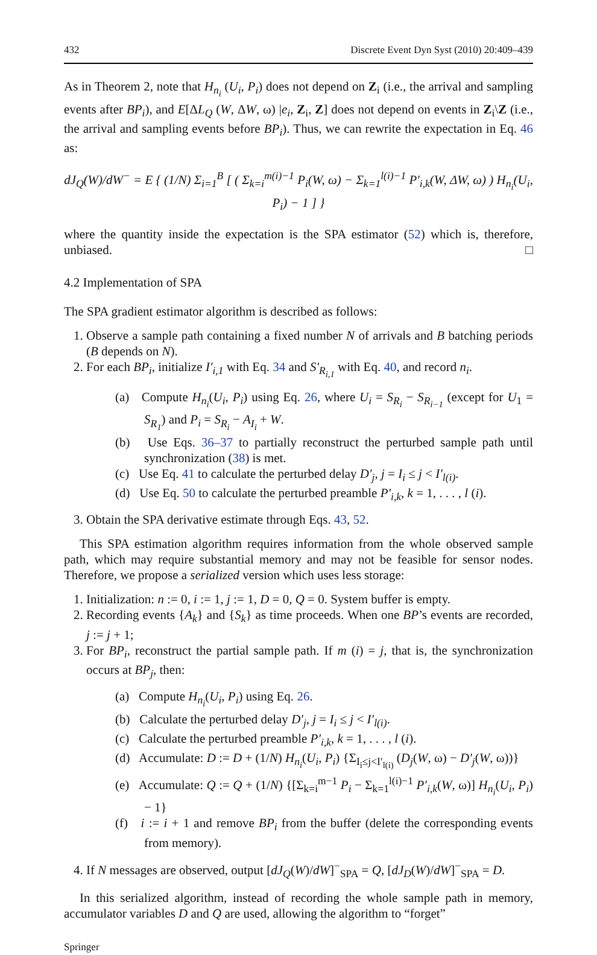432 Discrete Event Dyn Syst (2010) 20:409–439
As in Theorem 2, note that H<sub>n<sub>i</sub></sub> (U<sub>i</sub>, P<sub>i</sub>) does not depend on Z<sub>i</sub> (i.e., the arrival and sampling events after BP<sub>i</sub>), and E[ΔL<sub>Q</sub> (W, ΔW, ω) |e<sub>i</sub>, Z<sub>i</sub>, Z] does not depend on events in Z<sub>i</sub>\Z (i.e., the arrival and sampling events before BP<sub>i</sub>). Thus, we can rewrite the expectation in Eq. 46 as:
dJ<sub>Q</sub>(W)/dW<sup>−</sup> = E { (1/N) Σ<sub>i=1</sub><sup>B</sup> [ ( Σ<sub>k=i</sub><sup>m(i)−1</sup> P<sub>i</sub>(W, ω) − Σ<sub>k=1</sub><sup>l(i)−1</sup> P′<sub>i,k</sub>(W, ΔW, ω) ) H<sub>n<sub>i</sub></sub>(U<sub>i</sub>, P<sub>i</sub>) − 1 ] }
where the quantity inside the expectation is the SPA estimator (52) which is, therefore, unbiased. □
4.2 Implementation of SPA
The SPA gradient estimator algorithm is described as follows:
1. Observe a sample path containing a fixed number N of arrivals and B batching periods (B depends on N).
2. For each BP<sub>i</sub>, initialize I′<sub>i,1</sub> with Eq. 34 and S′<sub>R<sub>i,1</sub></sub> with Eq. 40, and record n<sub>i</sub>.
(a) Compute H<sub>n<sub>i</sub></sub>(U<sub>i</sub>, P<sub>i</sub>) using Eq. 26, where U<sub>i</sub> = S<sub>R<sub>i</sub></sub> − S<sub>R<sub>i−1</sub></sub> (except for U<sub>1</sub> = S<sub>R<sub>1</sub></sub>) and P<sub>i</sub> = S<sub>R<sub>i</sub></sub> − A<sub>I<sub>i</sub></sub> + W.
(b) Use Eqs. 36–37 to partially reconstruct the perturbed sample path until synchronization (38) is met.
(c) Use Eq. 41 to calculate the perturbed delay D′<sub>j</sub>, j = I<sub>i</sub> ≤ j < I′<sub>l(i)</sub>.
(d) Use Eq. 50 to calculate the perturbed preamble P′<sub>i,k</sub>, k = 1, . . . , l (i).
3. Obtain the SPA derivative estimate through Eqs. 43, 52.
This SPA estimation algorithm requires information from the whole observed sample path, which may require substantial memory and may not be feasible for sensor nodes. Therefore, we propose a serialized version which uses less storage:
1. Initialization: n := 0, i := 1, j := 1, D = 0, Q = 0. System buffer is empty.
2. Recording events {A<sub>k</sub>} and {S<sub>k</sub>} as time proceeds. When one BP’s events are recorded, j := j + 1;
3. For BP<sub>i</sub>, reconstruct the partial sample path. If m (i) = j, that is, the synchronization occurs at BP<sub>j</sub>, then:
(a) Compute H<sub>n<sub>i</sub></sub>(U<sub>i</sub>, P<sub>i</sub>) using Eq. 26.
(b) Calculate the perturbed delay D′<sub>j</sub>, j = I<sub>i</sub> ≤ j < I′<sub>l(i)</sub>.
(c) Calculate the perturbed preamble P′<sub>i,k</sub>, k = 1, . . . , l (i).
(d) Accumulate: D := D + (1/N) H<sub>n<sub>i</sub></sub>(U<sub>i</sub>, P<sub>i</sub>) {Σ<sub>I<sub>i</sub>≤j<I′<sub>l(i)</sub></sub> (D<sub>j</sub>(W, ω) − D′<sub>j</sub>(W, ω))}
(e) Accumulate: Q := Q + (1/N) {[Σ<sub>k=i</sub><sup>m−1</sup> P<sub>i</sub> − Σ<sub>k=1</sub><sup>l(i)−1</sup> P′<sub>i,k</sub>(W, ω)] H<sub>n<sub>i</sub></sub>(U<sub>i</sub>, P<sub>i</sub>) − 1}
(f) i := i + 1 and remove BP<sub>i</sub> from the buffer (delete the corresponding events from memory).
4. If N messages are observed, output [dJ<sub>Q</sub>(W)/dW]<sup>−</sup><sub>SPA</sub> = Q, [dJ<sub>D</sub>(W)/dW]<sup>−</sup><sub>SPA</sub> = D.
In this serialized algorithm, instead of recording the whole sample path in memory, accumulator variables D and Q are used, allowing the algorithm to “forget”
Springer